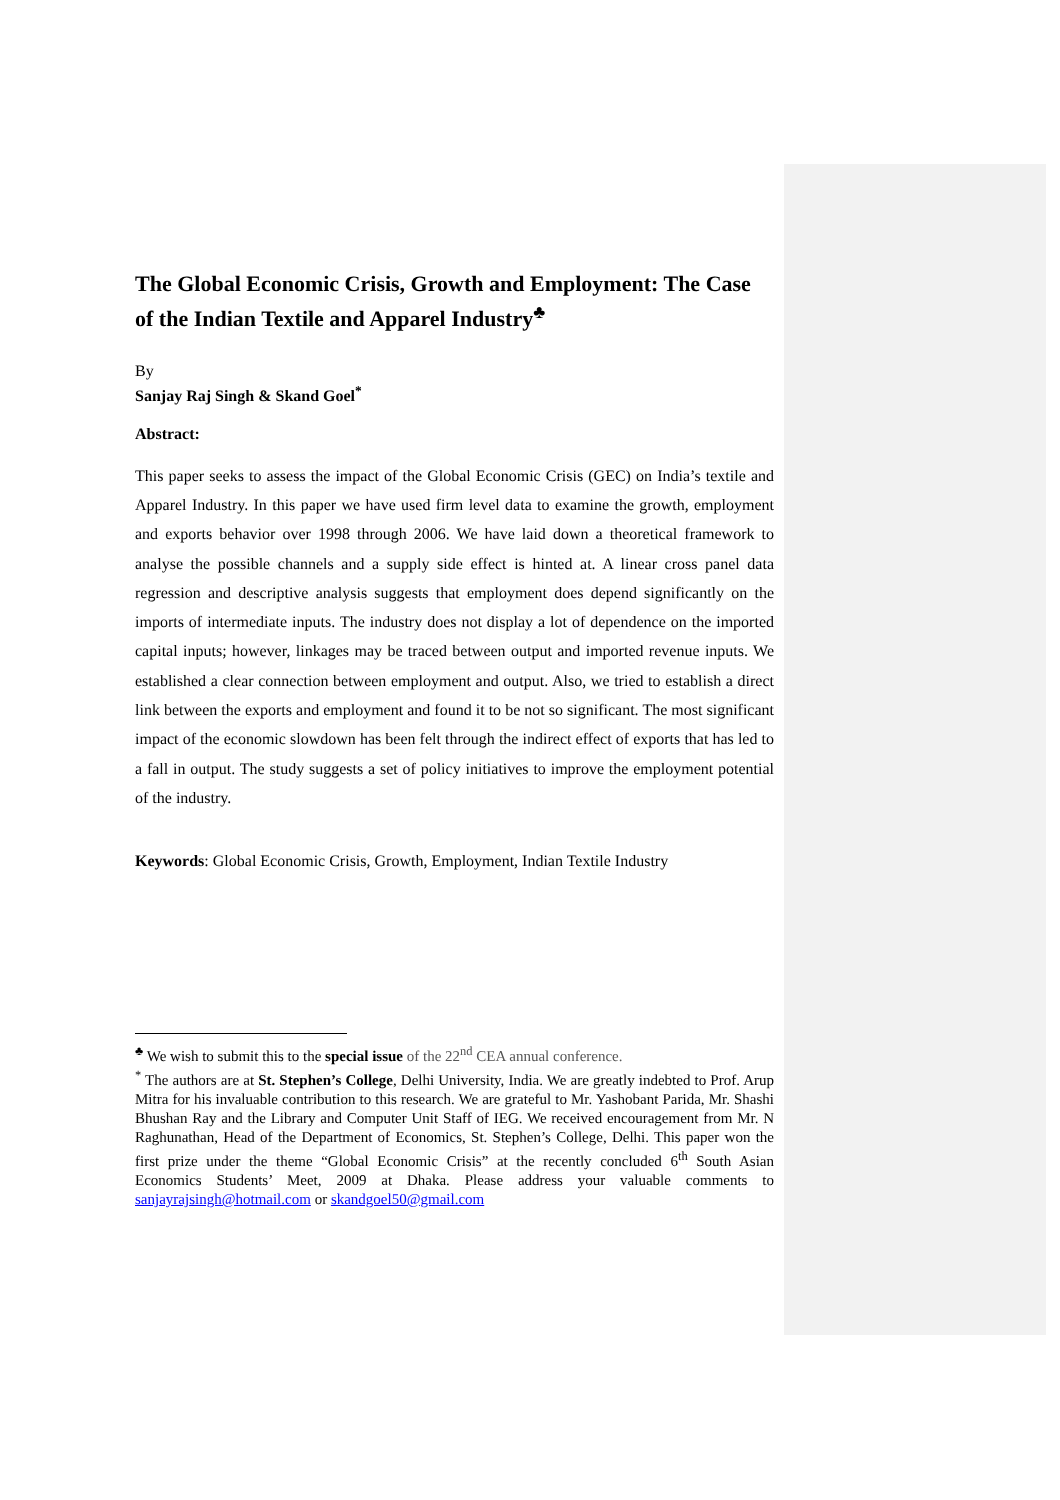The Global Economic Crisis, Growth and Employment: The Case of the Indian Textile and Apparel Industry<sup>♣</sup>
By
Sanjay Raj Singh & Skand Goel<sup>*</sup>
Abstract:
This paper seeks to assess the impact of the Global Economic Crisis (GEC) on India’s textile and Apparel Industry. In this paper we have used firm level data to examine the growth, employment and exports behavior over 1998 through 2006. We have laid down a theoretical framework to analyse the possible channels and a supply side effect is hinted at. A linear cross panel data regression and descriptive analysis suggests that employment does depend significantly on the imports of intermediate inputs. The industry does not display a lot of dependence on the imported capital inputs; however, linkages may be traced between output and imported revenue inputs. We established a clear connection between employment and output. Also, we tried to establish a direct link between the exports and employment and found it to be not so significant. The most significant impact of the economic slowdown has been felt through the indirect effect of exports that has led to a fall in output. The study suggests a set of policy initiatives to improve the employment potential of the industry.
Keywords: Global Economic Crisis, Growth, Employment, Indian Textile Industry
<sup>♣</sup> We wish to submit this to the special issue of the 22<sup>nd</sup> CEA annual conference.
<sup>*</sup> The authors are at St. Stephen’s College, Delhi University, India. We are greatly indebted to Prof. Arup Mitra for his invaluable contribution to this research. We are grateful to Mr. Yashobant Parida, Mr. Shashi Bhushan Ray and the Library and Computer Unit Staff of IEG. We received encouragement from Mr. N Raghunathan, Head of the Department of Economics, St. Stephen’s College, Delhi. This paper won the first prize under the theme “Global Economic Crisis” at the recently concluded 6<sup>th</sup> South Asian Economics Students’ Meet, 2009 at Dhaka. Please address your valuable comments to sanjayrajsingh@hotmail.com or skandgoel50@gmail.com